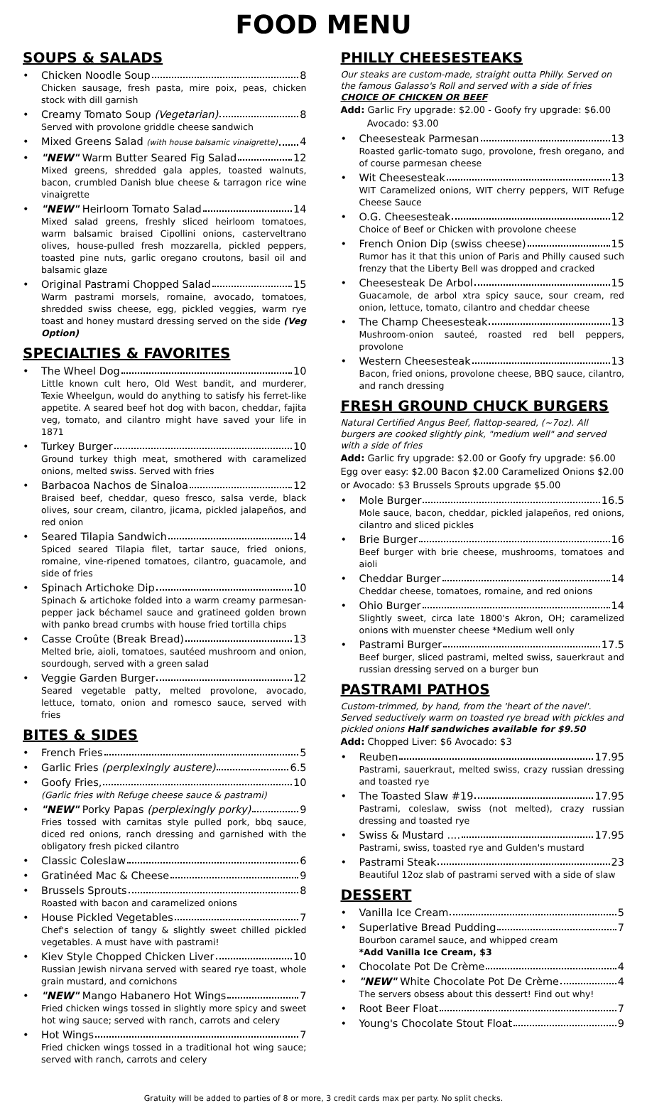FOOD MENU
SOUPS & SALADS
• Chicken Noodle Soup 8
Chicken sausage, fresh pasta, mire poix, peas, chicken stock with dill garnish
• Creamy Tomato Soup (Vegetarian) 8
Served with provolone griddle cheese sandwich
• Mixed Greens Salad (with house balsamic vinaigrette) 4
• "NEW" Warm Butter Seared Fig Salad 12
Mixed greens, shredded gala apples, toasted walnuts, bacon, crumbled Danish blue cheese & tarragon rice wine vinaigrette
• "NEW" Heirloom Tomato Salad 14
Mixed salad greens, freshly sliced heirloom tomatoes, warm balsamic braised Cipollini onions, casterveltrano olives, house-pulled fresh mozzarella, pickled peppers, toasted pine nuts, garlic oregano croutons, basil oil and balsamic glaze
• Original Pastrami Chopped Salad 15
Warm pastrami morsels, romaine, avocado, tomatoes, shredded swiss cheese, egg, pickled veggies, warm rye toast and honey mustard dressing served on the side (Veg Option)
SPECIALTIES & FAVORITES
• The Wheel Dog 10
Little known cult hero, Old West bandit, and murderer, Texie Wheelgun, would do anything to satisfy his ferret-like appetite. A seared beef hot dog with bacon, cheddar, fajita veg, tomato, and cilantro might have saved your life in 1871
• Turkey Burger 10
Ground turkey thigh meat, smothered with caramelized onions, melted swiss. Served with fries
• Barbacoa Nachos de Sinaloa 12
Braised beef, cheddar, queso fresco, salsa verde, black olives, sour cream, cilantro, jicama, pickled jalapeños, and red onion
• Seared Tilapia Sandwich 14
Spiced seared Tilapia filet, tartar sauce, fried onions, romaine, vine-ripened tomatoes, cilantro, guacamole, and side of fries
• Spinach Artichoke Dip 10
Spinach & artichoke folded into a warm creamy parmesan-pepper jack béchamel sauce and gratineed golden brown with panko bread crumbs with house fried tortilla chips
• Casse Croûte (Break Bread) 13
Melted brie, aioli, tomatoes, sautéed mushroom and onion, sourdough, served with a green salad
• Veggie Garden Burger 12
Seared vegetable patty, melted provolone, avocado, lettuce, tomato, onion and romesco sauce, served with fries
BITES & SIDES
• French Fries 5
• Garlic Fries (perplexingly austere) 6.5
• Goofy Fries, 10
(Garlic fries with Refuge cheese sauce & pastrami)
• "NEW" Porky Papas (perplexingly porky) 9
Fries tossed with carnitas style pulled pork, bbq sauce, diced red onions, ranch dressing and garnished with the obligatory fresh picked cilantro
• Classic Coleslaw 6
• Gratinéed Mac & Cheese 9
• Brussels Sprouts 8
Roasted with bacon and caramelized onions
• House Pickled Vegetables 7
Chef's selection of tangy & slightly sweet chilled pickled vegetables. A must have with pastrami!
• Kiev Style Chopped Chicken Liver 10
Russian Jewish nirvana served with seared rye toast, whole grain mustard, and cornichons
• "NEW" Mango Habanero Hot Wings 7
Fried chicken wings tossed in slightly more spicy and sweet hot wing sauce; served with ranch, carrots and celery
• Hot Wings 7
Fried chicken wings tossed in a traditional hot wing sauce; served with ranch, carrots and celery
PHILLY CHEESESTEAKS
Our steaks are custom-made, straight outta Philly. Served on the famous Galasso's Roll and served with a side of fries
CHOICE OF CHICKEN OR BEEF
Add: Garlic Fry upgrade: $2.00 - Goofy fry upgrade: $6.00
Avocado: $3.00
• Cheesesteak Parmesan 13
Roasted garlic-tomato sugo, provolone, fresh oregano, and of course parmesan cheese
• Wit Cheesesteak 13
WIT Caramelized onions, WIT cherry peppers, WIT Refuge Cheese Sauce
• O.G. Cheesesteak 12
Choice of Beef or Chicken with provolone cheese
• French Onion Dip (swiss cheese) 15
Rumor has it that this union of Paris and Philly caused such frenzy that the Liberty Bell was dropped and cracked
• Cheesesteak De Arbol 15
Guacamole, de arbol xtra spicy sauce, sour cream, red onion, lettuce, tomato, cilantro and cheddar cheese
• The Champ Cheesesteak 13
Mushroom-onion sauteé, roasted red bell peppers, provolone
• Western Cheesesteak 13
Bacon, fried onions, provolone cheese, BBQ sauce, cilantro, and ranch dressing
FRESH GROUND CHUCK BURGERS
Natural Certified Angus Beef, flattop-seared, (~7oz). All burgers are cooked slightly pink, "medium well" and served with a side of fries
Add: Garlic fry upgrade: $2.00 or Goofy fry upgrade: $6.00
Egg over easy: $2.00 Bacon $2.00 Caramelized Onions $2.00 or Avocado: $3 Brussels Sprouts upgrade $5.00
• Mole Burger 16.5
Mole sauce, bacon, cheddar, pickled jalapeños, red onions, cilantro and sliced pickles
• Brie Burger 16
Beef burger with brie cheese, mushrooms, tomatoes and aioli
• Cheddar Burger 14
Cheddar cheese, tomatoes, romaine, and red onions
• Ohio Burger 14
Slightly sweet, circa late 1800's Akron, OH; caramelized onions with muenster cheese *Medium well only
• Pastrami Burger 17.5
Beef burger, sliced pastrami, melted swiss, sauerkraut and russian dressing served on a burger bun
PASTRAMI PATHOS
Custom-trimmed, by hand, from the 'heart of the navel'. Served seductively warm on toasted rye bread with pickles and pickled onions Half sandwiches available for $9.50
Add: Chopped Liver: $6 Avocado: $3
• Reuben 17.95
Pastrami, sauerkraut, melted swiss, crazy russian dressing and toasted rye
• The Toasted Slaw #19 17.95
Pastrami, coleslaw, swiss (not melted), crazy russian dressing and toasted rye
• Swiss & Mustard .... 17.95
Pastrami, swiss, toasted rye and Gulden's mustard
• Pastrami Steak 23
Beautiful 12oz slab of pastrami served with a side of slaw
DESSERT
• Vanilla Ice Cream 5
• Superlative Bread Pudding 7
Bourbon caramel sauce, and whipped cream
*Add Vanilla Ice Cream, $3
• Chocolate Pot De Crème 4
• "NEW" White Chocolate Pot De Crème 4
The servers obsess about this dessert! Find out why!
• Root Beer Float 7
• Young's Chocolate Stout Float 9
Gratuity will be added to parties of 8 or more, 3 credit cards max per party. No split checks.